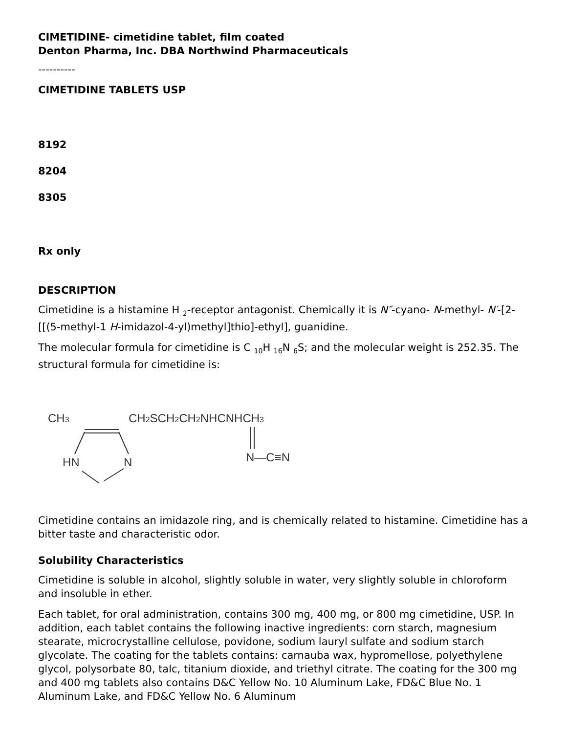CIMETIDINE- cimetidine tablet, film coated
Denton Pharma, Inc. DBA Northwind Pharmaceuticals
----------
CIMETIDINE TABLETS USP
8192
8204
8305
Rx only
DESCRIPTION
Cimetidine is a histamine H <sub>2</sub>-receptor antagonist. Chemically it is N″-cyano- N-methyl- N′-[2-[[(5-methyl-1 H-imidazol-4-yl)methyl]thio]-ethyl], guanidine.
The molecular formula for cimetidine is C <sub>10</sub>H <sub>16</sub>N <sub>6</sub>S; and the molecular weight is 252.35. The structural formula for cimetidine is:
CH3
CH2SCH2CH2NHCNHCH3
HN
N
N—C≡N
Cimetidine contains an imidazole ring, and is chemically related to histamine. Cimetidine has a bitter taste and characteristic odor.
Solubility Characteristics
Cimetidine is soluble in alcohol, slightly soluble in water, very slightly soluble in chloroform and insoluble in ether.
Each tablet, for oral administration, contains 300 mg, 400 mg, or 800 mg cimetidine, USP. In addition, each tablet contains the following inactive ingredients: corn starch, magnesium stearate, microcrystalline cellulose, povidone, sodium lauryl sulfate and sodium starch glycolate. The coating for the tablets contains: carnauba wax, hypromellose, polyethylene glycol, polysorbate 80, talc, titanium dioxide, and triethyl citrate. The coating for the 300 mg and 400 mg tablets also contains D&C Yellow No. 10 Aluminum Lake, FD&C Blue No. 1 Aluminum Lake, and FD&C Yellow No. 6 Aluminum